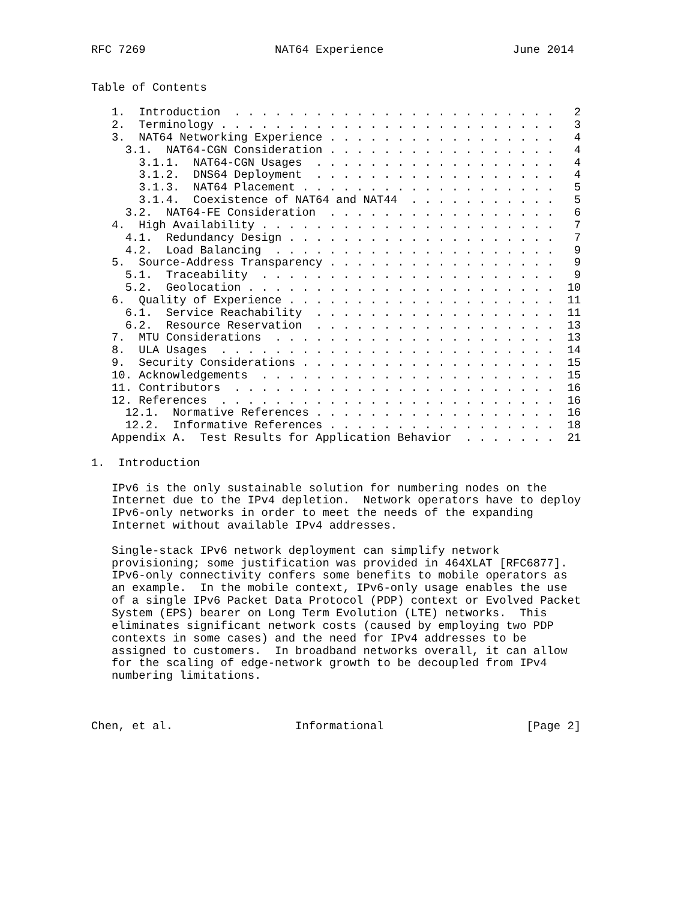RFC 7269                   NAT64 Experience                   June 2014


Table of Contents

   1.  Introduction  . . . . . . . . . . . . . . . . . . . . . . . .   2
   2.  Terminology . . . . . . . . . . . . . . . . . . . . . . . . .   3
   3.  NAT64 Networking Experience . . . . . . . . . . . . . . . . .   4
     3.1.  NAT64-CGN Consideration . . . . . . . . . . . . . . . . .   4
       3.1.1.  NAT64-CGN Usages  . . . . . . . . . . . . . . . . . .   4
       3.1.2.  DNS64 Deployment  . . . . . . . . . . . . . . . . . .   4
       3.1.3.  NAT64 Placement . . . . . . . . . . . . . . . . . . .   5
       3.1.4.  Coexistence of NAT64 and NAT44  . . . . . . . . . . .   5
     3.2.  NAT64-FE Consideration  . . . . . . . . . . . . . . . . .   6
   4.  High Availability . . . . . . . . . . . . . . . . . . . . . .   7
     4.1.  Redundancy Design . . . . . . . . . . . . . . . . . . . .   7
     4.2.  Load Balancing  . . . . . . . . . . . . . . . . . . . . .   9
   5.  Source-Address Transparency . . . . . . . . . . . . . . . . .   9
     5.1.  Traceability  . . . . . . . . . . . . . . . . . . . . . .   9
     5.2.  Geolocation . . . . . . . . . . . . . . . . . . . . . . .  10
   6.  Quality of Experience . . . . . . . . . . . . . . . . . . . .  11
     6.1.  Service Reachability  . . . . . . . . . . . . . . . . . .  11
     6.2.  Resource Reservation  . . . . . . . . . . . . . . . . . .  13
   7.  MTU Considerations  . . . . . . . . . . . . . . . . . . . . .  13
   8.  ULA Usages  . . . . . . . . . . . . . . . . . . . . . . . . .  14
   9.  Security Considerations . . . . . . . . . . . . . . . . . . .  15
   10. Acknowledgements  . . . . . . . . . . . . . . . . . . . . . .  15
   11. Contributors  . . . . . . . . . . . . . . . . . . . . . . . .  16
   12. References  . . . . . . . . . . . . . . . . . . . . . . . . .  16
     12.1.  Normative References . . . . . . . . . . . . . . . . . .  16
     12.2.  Informative References . . . . . . . . . . . . . . . . .  18
   Appendix A.  Test Results for Application Behavior  . . . . . . .  21

1.  Introduction

   IPv6 is the only sustainable solution for numbering nodes on the
   Internet due to the IPv4 depletion.  Network operators have to deploy
   IPv6-only networks in order to meet the needs of the expanding
   Internet without available IPv4 addresses.

   Single-stack IPv6 network deployment can simplify network
   provisioning; some justification was provided in 464XLAT [RFC6877].
   IPv6-only connectivity confers some benefits to mobile operators as
   an example.  In the mobile context, IPv6-only usage enables the use
   of a single IPv6 Packet Data Protocol (PDP) context or Evolved Packet
   System (EPS) bearer on Long Term Evolution (LTE) networks.  This
   eliminates significant network costs (caused by employing two PDP
   contexts in some cases) and the need for IPv4 addresses to be
   assigned to customers.  In broadband networks overall, it can allow
   for the scaling of edge-network growth to be decoupled from IPv4
   numbering limitations.



Chen, et al.                  Informational                     [Page 2]